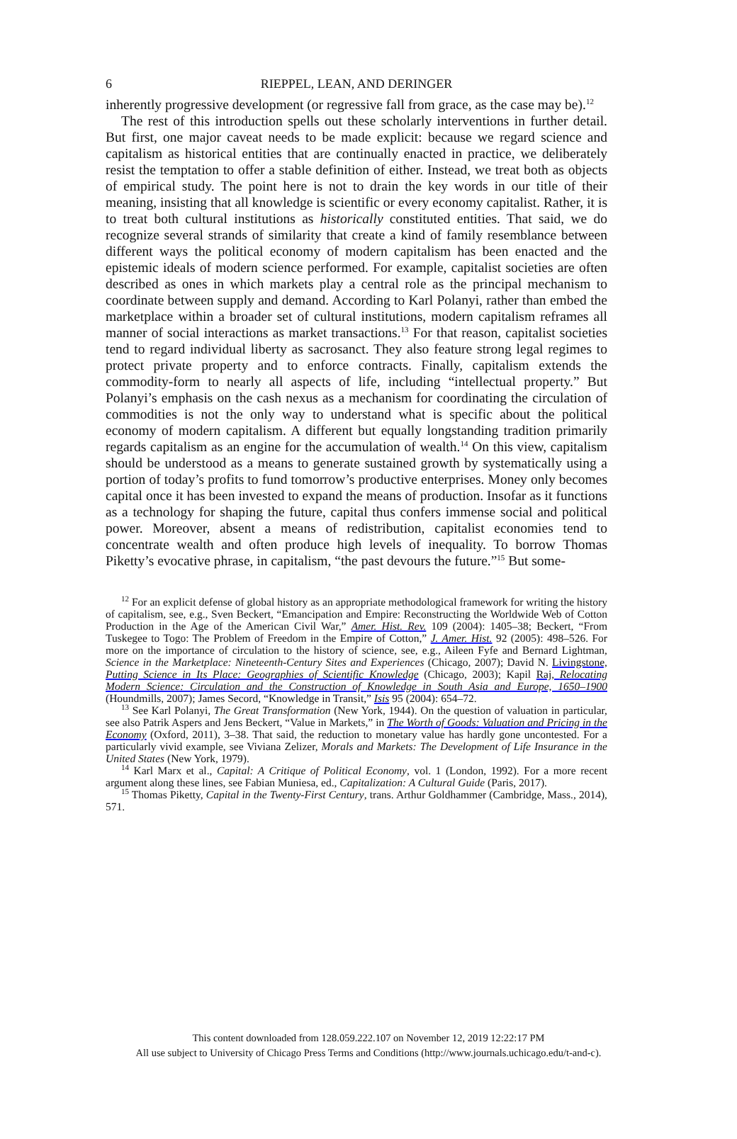6 RIEPPEL, LEAN, AND DERINGER
inherently progressive development (or regressive fall from grace, as the case may be).<sup>12</sup>
The rest of this introduction spells out these scholarly interventions in further detail. But first, one major caveat needs to be made explicit: because we regard science and capitalism as historical entities that are continually enacted in practice, we deliberately resist the temptation to offer a stable definition of either. Instead, we treat both as objects of empirical study. The point here is not to drain the key words in our title of their meaning, insisting that all knowledge is scientific or every economy capitalist. Rather, it is to treat both cultural institutions as historically constituted entities. That said, we do recognize several strands of similarity that create a kind of family resemblance between different ways the political economy of modern capitalism has been enacted and the epistemic ideals of modern science performed. For example, capitalist societies are often described as ones in which markets play a central role as the principal mechanism to coordinate between supply and demand. According to Karl Polanyi, rather than embed the marketplace within a broader set of cultural institutions, modern capitalism reframes all manner of social interactions as market transactions.<sup>13</sup> For that reason, capitalist societies tend to regard individual liberty as sacrosanct. They also feature strong legal regimes to protect private property and to enforce contracts. Finally, capitalism extends the commodity-form to nearly all aspects of life, including “intellectual property.” But Polanyi’s emphasis on the cash nexus as a mechanism for coordinating the circulation of commodities is not the only way to understand what is specific about the political economy of modern capitalism. A different but equally longstanding tradition primarily regards capitalism as an engine for the accumulation of wealth.<sup>14</sup> On this view, capitalism should be understood as a means to generate sustained growth by systematically using a portion of today’s profits to fund tomorrow’s productive enterprises. Money only becomes capital once it has been invested to expand the means of production. Insofar as it functions as a technology for shaping the future, capital thus confers immense social and political power. Moreover, absent a means of redistribution, capitalist economies tend to concentrate wealth and often produce high levels of inequality. To borrow Thomas Piketty’s evocative phrase, in capitalism, “the past devours the future.”<sup>15</sup> But some-
<sup>12</sup> For an explicit defense of global history as an appropriate methodological framework for writing the history of capitalism, see, e.g., Sven Beckert, “Emancipation and Empire: Reconstructing the Worldwide Web of Cotton Production in the Age of the American Civil War,” Amer. Hist. Rev. 109 (2004): 1405–38; Beckert, “From Tuskegee to Togo: The Problem of Freedom in the Empire of Cotton,” J. Amer. Hist. 92 (2005): 498–526. For more on the importance of circulation to the history of science, see, e.g., Aileen Fyfe and Bernard Lightman, Science in the Marketplace: Nineteenth-Century Sites and Experiences (Chicago, 2007); David N. Livingstone, Putting Science in Its Place: Geographies of Scientific Knowledge (Chicago, 2003); Kapil Raj, Relocating Modern Science: Circulation and the Construction of Knowledge in South Asia and Europe, 1650–1900 (Houndmills, 2007); James Secord, “Knowledge in Transit,” Isis 95 (2004): 654–72.
<sup>13</sup> See Karl Polanyi, The Great Transformation (New York, 1944). On the question of valuation in particular, see also Patrik Aspers and Jens Beckert, “Value in Markets,” in The Worth of Goods: Valuation and Pricing in the Economy (Oxford, 2011), 3–38. That said, the reduction to monetary value has hardly gone uncontested. For a particularly vivid example, see Viviana Zelizer, Morals and Markets: The Development of Life Insurance in the United States (New York, 1979).
<sup>14</sup> Karl Marx et al., Capital: A Critique of Political Economy, vol. 1 (London, 1992). For a more recent argument along these lines, see Fabian Muniesa, ed., Capitalization: A Cultural Guide (Paris, 2017).
<sup>15</sup> Thomas Piketty, Capital in the Twenty-First Century, trans. Arthur Goldhammer (Cambridge, Mass., 2014), 571.
This content downloaded from 128.059.222.107 on November 12, 2019 12:22:17 PM
All use subject to University of Chicago Press Terms and Conditions (http://www.journals.uchicago.edu/t-and-c).